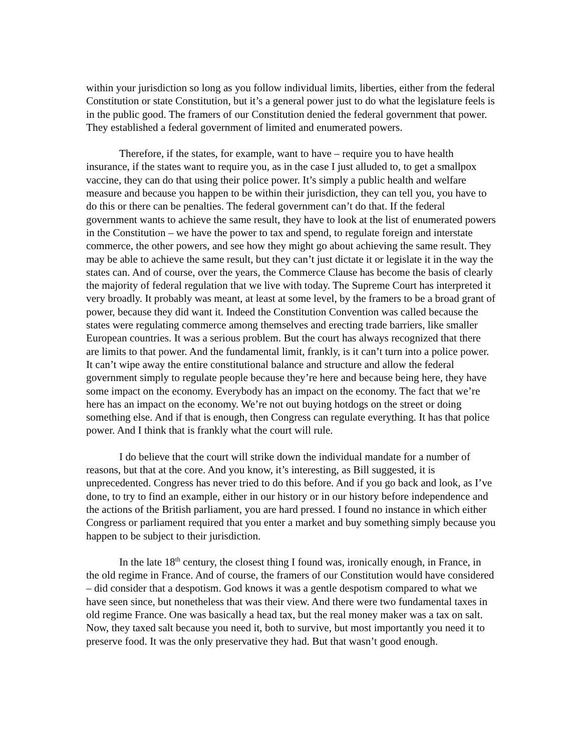within your jurisdiction so long as you follow individual limits, liberties, either from the federal Constitution or state Constitution, but it’s a general power just to do what the legislature feels is in the public good. The framers of our Constitution denied the federal government that power. They established a federal government of limited and enumerated powers.
Therefore, if the states, for example, want to have – require you to have health insurance, if the states want to require you, as in the case I just alluded to, to get a smallpox vaccine, they can do that using their police power. It’s simply a public health and welfare measure and because you happen to be within their jurisdiction, they can tell you, you have to do this or there can be penalties. The federal government can’t do that. If the federal government wants to achieve the same result, they have to look at the list of enumerated powers in the Constitution – we have the power to tax and spend, to regulate foreign and interstate commerce, the other powers, and see how they might go about achieving the same result. They may be able to achieve the same result, but they can’t just dictate it or legislate it in the way the states can. And of course, over the years, the Commerce Clause has become the basis of clearly the majority of federal regulation that we live with today. The Supreme Court has interpreted it very broadly. It probably was meant, at least at some level, by the framers to be a broad grant of power, because they did want it. Indeed the Constitution Convention was called because the states were regulating commerce among themselves and erecting trade barriers, like smaller European countries. It was a serious problem. But the court has always recognized that there are limits to that power. And the fundamental limit, frankly, is it can’t turn into a police power. It can’t wipe away the entire constitutional balance and structure and allow the federal government simply to regulate people because they’re here and because being here, they have some impact on the economy. Everybody has an impact on the economy. The fact that we’re here has an impact on the economy. We’re not out buying hotdogs on the street or doing something else. And if that is enough, then Congress can regulate everything. It has that police power. And I think that is frankly what the court will rule.
I do believe that the court will strike down the individual mandate for a number of reasons, but that at the core. And you know, it’s interesting, as Bill suggested, it is unprecedented. Congress has never tried to do this before. And if you go back and look, as I’ve done, to try to find an example, either in our history or in our history before independence and the actions of the British parliament, you are hard pressed. I found no instance in which either Congress or parliament required that you enter a market and buy something simply because you happen to be subject to their jurisdiction.
In the late 18<sup>th</sup> century, the closest thing I found was, ironically enough, in France, in the old regime in France. And of course, the framers of our Constitution would have considered – did consider that a despotism. God knows it was a gentle despotism compared to what we have seen since, but nonetheless that was their view. And there were two fundamental taxes in old regime France. One was basically a head tax, but the real money maker was a tax on salt. Now, they taxed salt because you need it, both to survive, but most importantly you need it to preserve food. It was the only preservative they had. But that wasn’t good enough.